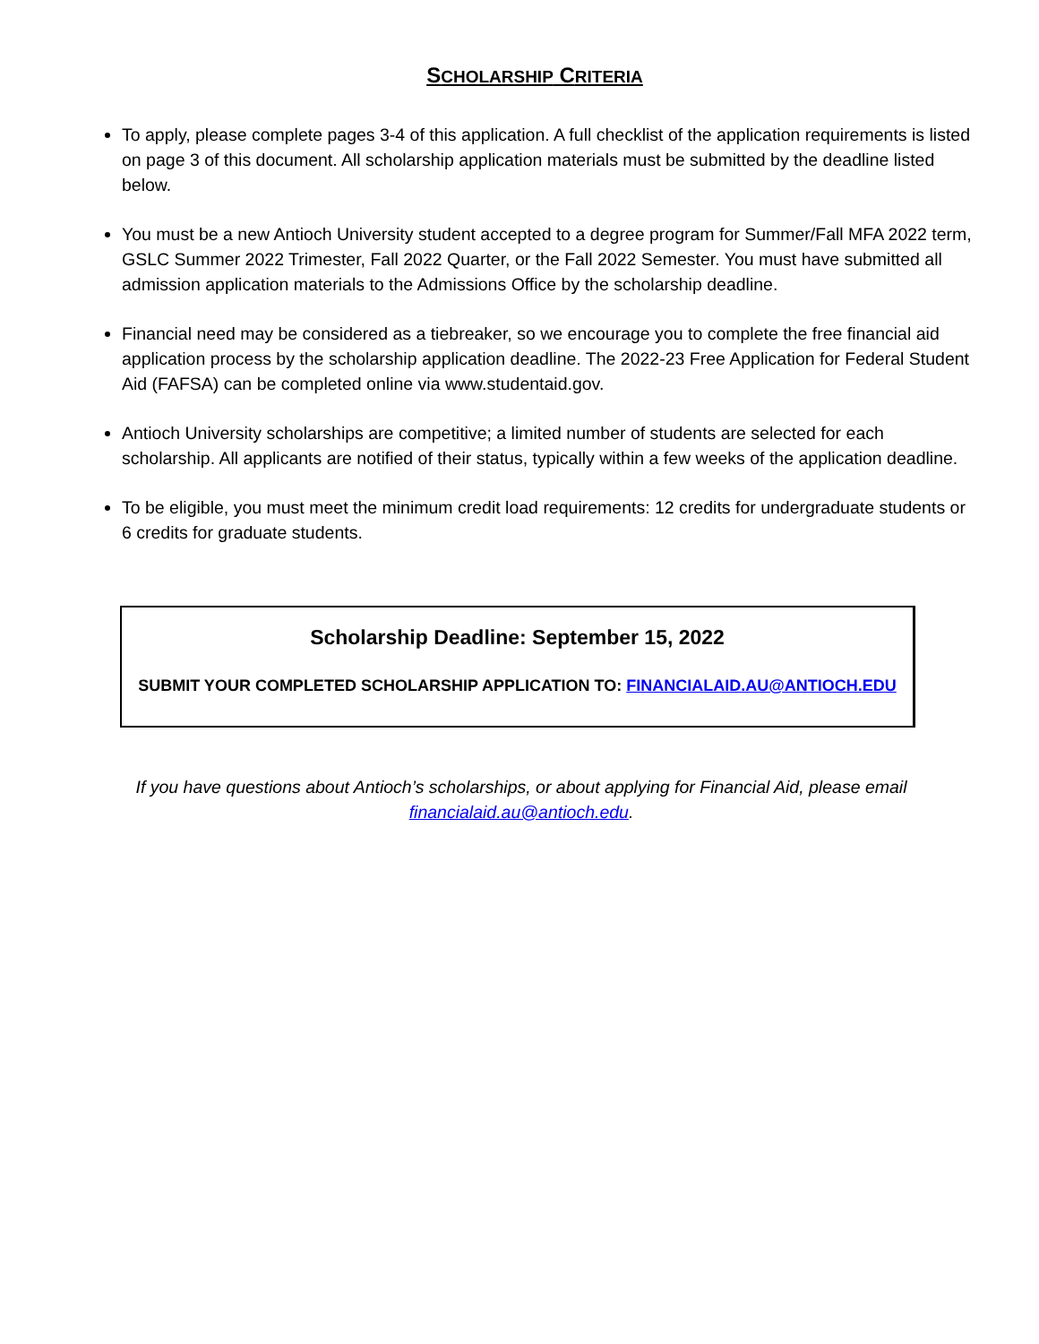SCHOLARSHIP CRITERIA
To apply, please complete pages 3-4 of this application. A full checklist of the application requirements is listed on page 3 of this document. All scholarship application materials must be submitted by the deadline listed below.
You must be a new Antioch University student accepted to a degree program for Summer/Fall MFA 2022 term, GSLC Summer 2022 Trimester, Fall 2022 Quarter, or the Fall 2022 Semester. You must have submitted all admission application materials to the Admissions Office by the scholarship deadline.
Financial need may be considered as a tiebreaker, so we encourage you to complete the free financial aid application process by the scholarship application deadline. The 2022-23 Free Application for Federal Student Aid (FAFSA) can be completed online via www.studentaid.gov.
Antioch University scholarships are competitive; a limited number of students are selected for each scholarship. All applicants are notified of their status, typically within a few weeks of the application deadline.
To be eligible, you must meet the minimum credit load requirements: 12 credits for undergraduate students or 6 credits for graduate students.
Scholarship Deadline: September 15, 2022
SUBMIT YOUR COMPLETED SCHOLARSHIP APPLICATION TO: FINANCIALAID.AU@ANTIOCH.EDU
If you have questions about Antioch’s scholarships, or about applying for Financial Aid, please email financialaid.au@antioch.edu.